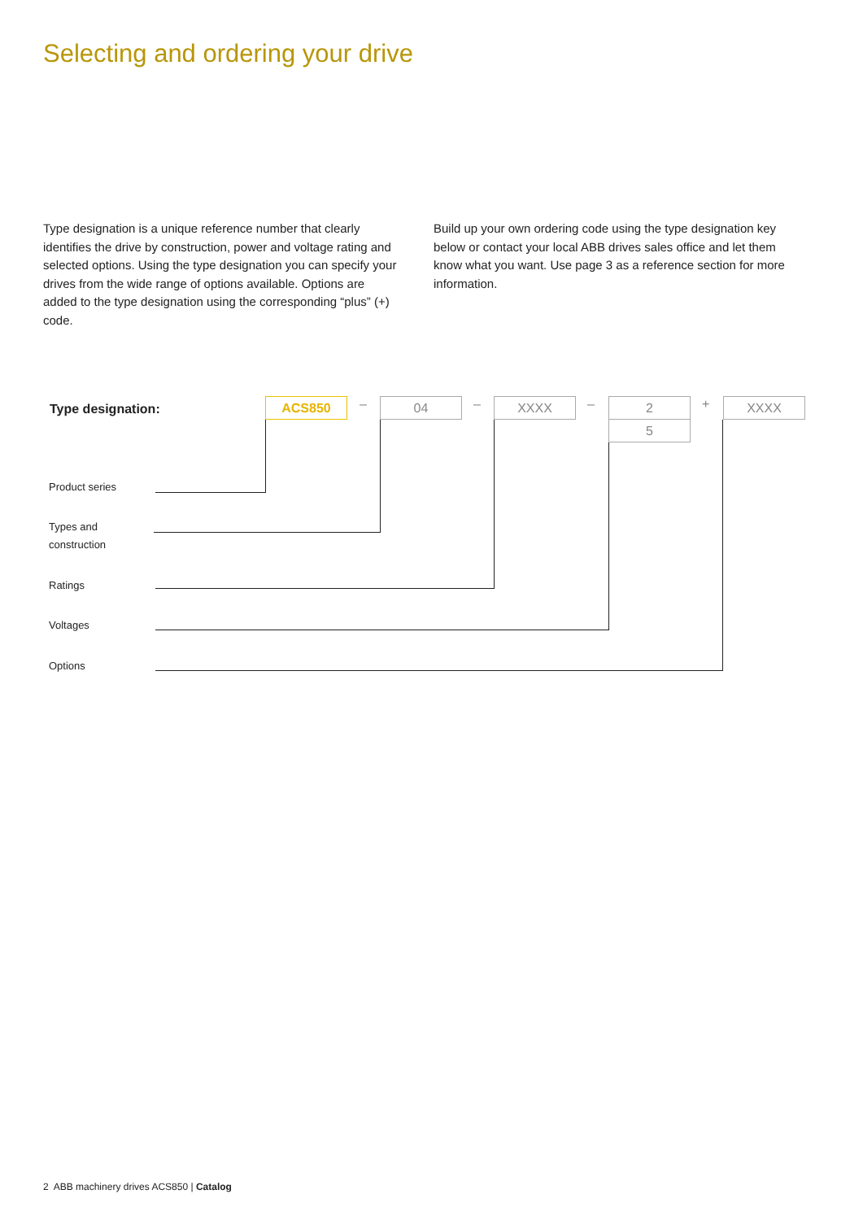Selecting and ordering your drive
Type designation is a unique reference number that clearly identifies the drive by construction, power and voltage rating and selected options. Using the type designation you can specify your drives from the wide range of options available. Options are added to the type designation using the corresponding “plus” (+) code.
Build up your own ordering code using the type designation key below or contact your local ABB drives sales office and let them know what you want. Use page 3 as a reference section for more information.
Type designation: ACS850 – 04 – XXXX – 2
5
+ XXXX
Product series
Types and
construction
Ratings
Voltages
Options
2 ABB machinery drives ACS850 | Catalog